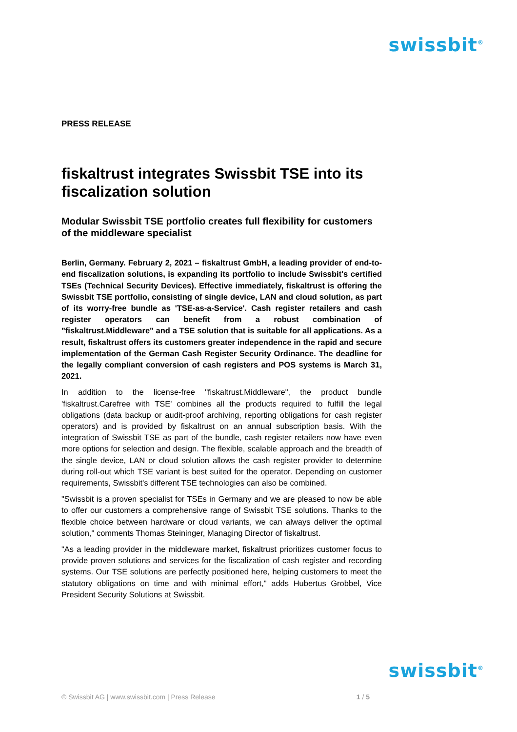swissbit<sup>®</sup>
PRESS RELEASE
fiskaltrust integrates Swissbit TSE into its fiscalization solution
Modular Swissbit TSE portfolio creates full flexibility for customers of the middleware specialist
Berlin, Germany. February 2, 2021 – fiskaltrust GmbH, a leading provider of end-to-end fiscalization solutions, is expanding its portfolio to include Swissbit's certified TSEs (Technical Security Devices). Effective immediately, fiskaltrust is offering the Swissbit TSE portfolio, consisting of single device, LAN and cloud solution, as part of its worry-free bundle as 'TSE-as-a-Service'. Cash register retailers and cash register operators can benefit from a robust combination of "fiskaltrust.Middleware" and a TSE solution that is suitable for all applications. As a result, fiskaltrust offers its customers greater independence in the rapid and secure implementation of the German Cash Register Security Ordinance. The deadline for the legally compliant conversion of cash registers and POS systems is March 31, 2021.
In addition to the license-free "fiskaltrust.Middleware", the product bundle 'fiskaltrust.Carefree with TSE' combines all the products required to fulfill the legal obligations (data backup or audit-proof archiving, reporting obligations for cash register operators) and is provided by fiskaltrust on an annual subscription basis. With the integration of Swissbit TSE as part of the bundle, cash register retailers now have even more options for selection and design. The flexible, scalable approach and the breadth of the single device, LAN or cloud solution allows the cash register provider to determine during roll-out which TSE variant is best suited for the operator. Depending on customer requirements, Swissbit's different TSE technologies can also be combined.
"Swissbit is a proven specialist for TSEs in Germany and we are pleased to now be able to offer our customers a comprehensive range of Swissbit TSE solutions. Thanks to the flexible choice between hardware or cloud variants, we can always deliver the optimal solution," comments Thomas Steininger, Managing Director of fiskaltrust.
"As a leading provider in the middleware market, fiskaltrust prioritizes customer focus to provide proven solutions and services for the fiscalization of cash register and recording systems. Our TSE solutions are perfectly positioned here, helping customers to meet the statutory obligations on time and with minimal effort," adds Hubertus Grobbel, Vice President Security Solutions at Swissbit.
swissbit<sup>®</sup>
© Swissbit AG | www.swissbit.com | Press Release 1 / 5